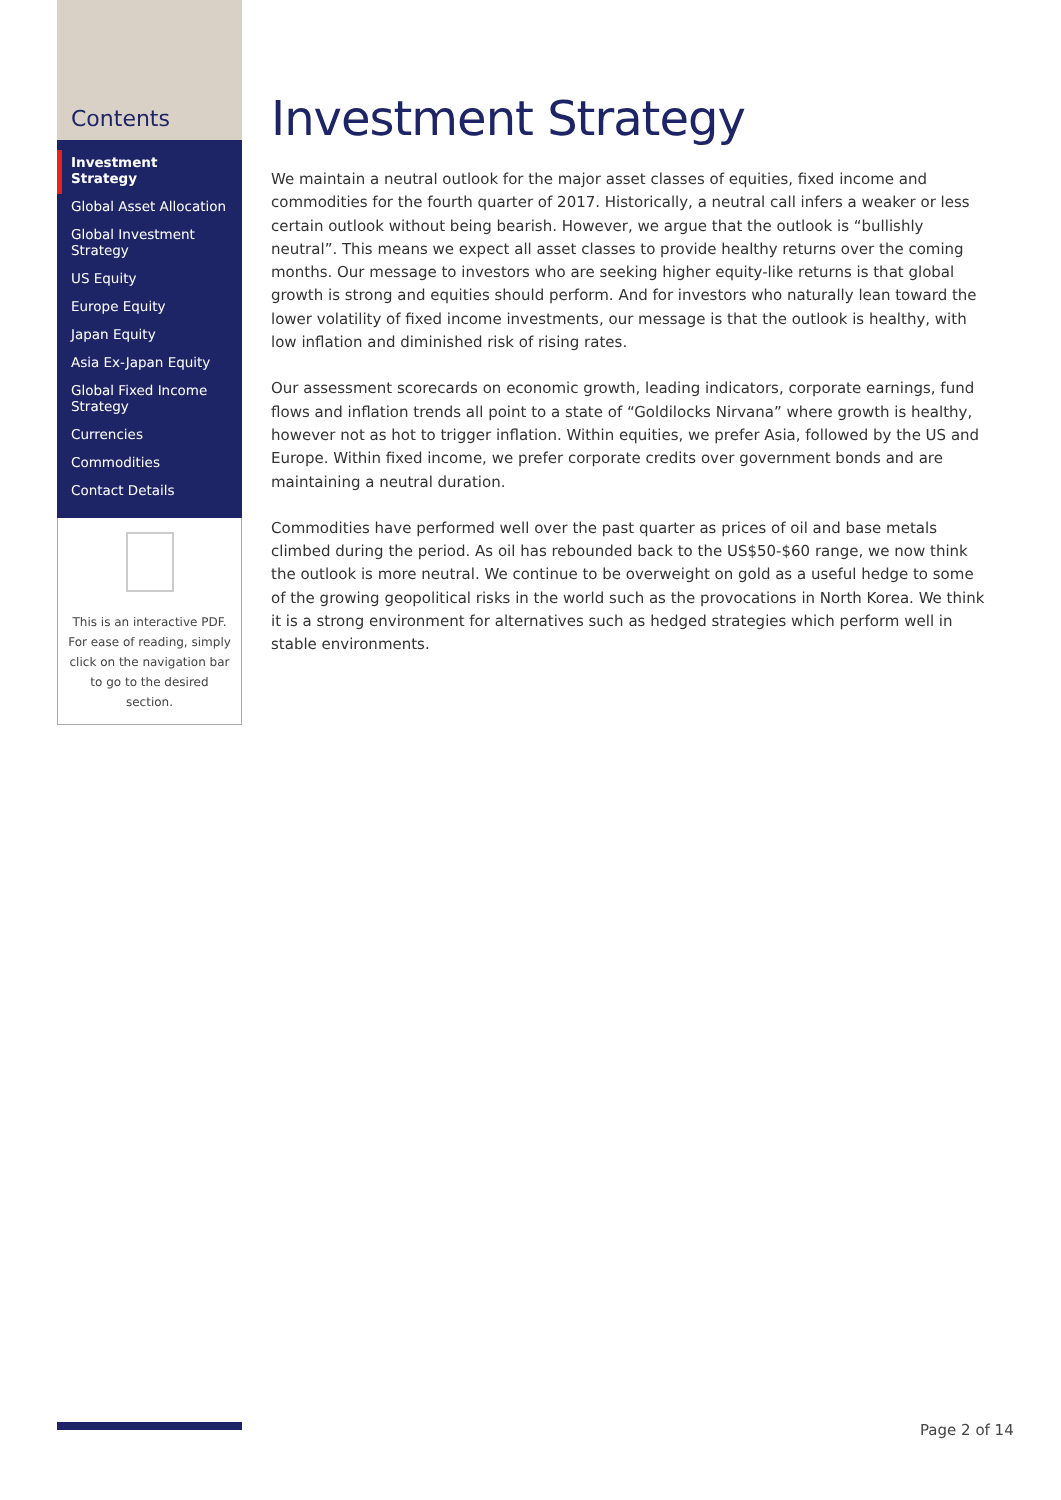Contents
Investment Strategy
Global Asset Allocation
Global Investment Strategy
US Equity
Europe Equity
Japan Equity
Asia Ex-Japan Equity
Global Fixed Income Strategy
Currencies
Commodities
Contact Details
This is an interactive PDF. For ease of reading, simply click on the navigation bar to go to the desired section.
Investment Strategy
We maintain a neutral outlook for the major asset classes of equities, fixed income and commodities for the fourth quarter of 2017. Historically, a neutral call infers a weaker or less certain outlook without being bearish. However, we argue that the outlook is “bullishly neutral”. This means we expect all asset classes to provide healthy returns over the coming months. Our message to investors who are seeking higher equity-like returns is that global growth is strong and equities should perform. And for investors who naturally lean toward the lower volatility of fixed income investments, our message is that the outlook is healthy, with low inflation and diminished risk of rising rates.
Our assessment scorecards on economic growth, leading indicators, corporate earnings, fund flows and inflation trends all point to a state of “Goldilocks Nirvana” where growth is healthy, however not as hot to trigger inflation. Within equities, we prefer Asia, followed by the US and Europe. Within fixed income, we prefer corporate credits over government bonds and are maintaining a neutral duration.
Commodities have performed well over the past quarter as prices of oil and base metals climbed during the period. As oil has rebounded back to the US$50-$60 range, we now think the outlook is more neutral. We continue to be overweight on gold as a useful hedge to some of the growing geopolitical risks in the world such as the provocations in North Korea. We think it is a strong environment for alternatives such as hedged strategies which perform well in stable environments.
Page 2 of 14